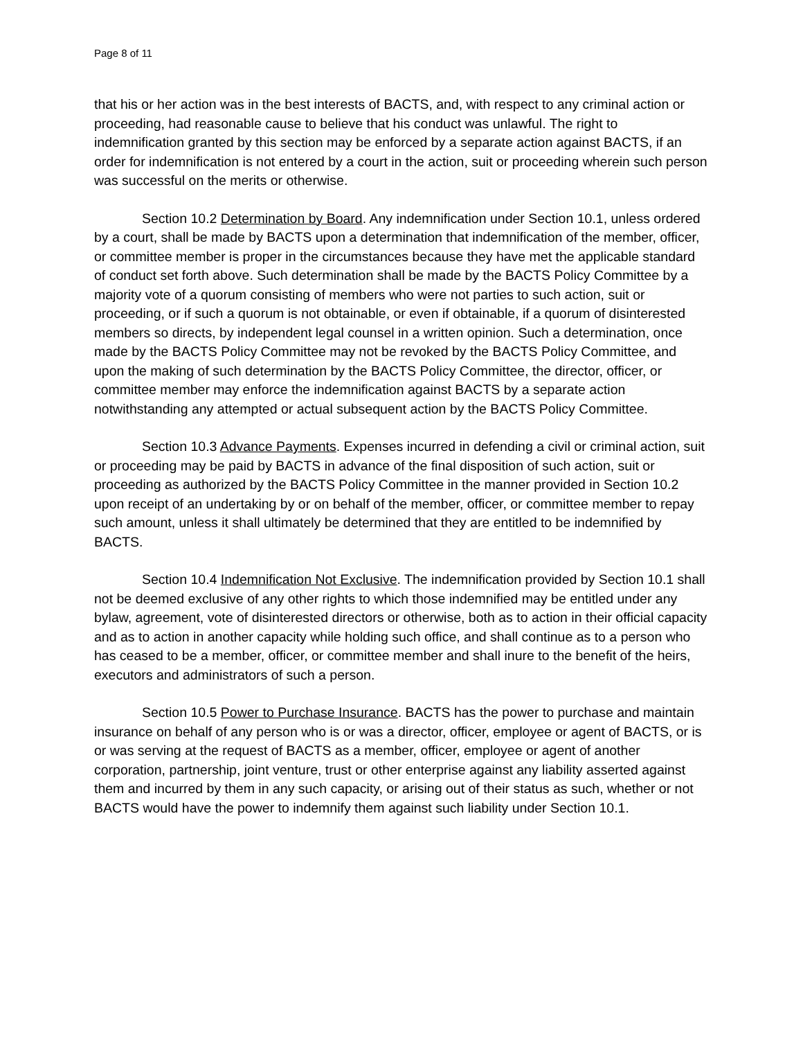Page 8 of 11
that his or her action was in the best interests of BACTS, and, with respect to any criminal action or proceeding, had reasonable cause to believe that his conduct was unlawful. The right to indemnification granted by this section may be enforced by a separate action against BACTS, if an order for indemnification is not entered by a court in the action, suit or proceeding wherein such person was successful on the merits or otherwise.
Section 10.2 Determination by Board. Any indemnification under Section 10.1, unless ordered by a court, shall be made by BACTS upon a determination that indemnification of the member, officer, or committee member is proper in the circumstances because they have met the applicable standard of conduct set forth above. Such determination shall be made by the BACTS Policy Committee by a majority vote of a quorum consisting of members who were not parties to such action, suit or proceeding, or if such a quorum is not obtainable, or even if obtainable, if a quorum of disinterested members so directs, by independent legal counsel in a written opinion. Such a determination, once made by the BACTS Policy Committee may not be revoked by the BACTS Policy Committee, and upon the making of such determination by the BACTS Policy Committee, the director, officer, or committee member may enforce the indemnification against BACTS by a separate action notwithstanding any attempted or actual subsequent action by the BACTS Policy Committee.
Section 10.3 Advance Payments. Expenses incurred in defending a civil or criminal action, suit or proceeding may be paid by BACTS in advance of the final disposition of such action, suit or proceeding as authorized by the BACTS Policy Committee in the manner provided in Section 10.2 upon receipt of an undertaking by or on behalf of the member, officer, or committee member to repay such amount, unless it shall ultimately be determined that they are entitled to be indemnified by BACTS.
Section 10.4 Indemnification Not Exclusive. The indemnification provided by Section 10.1 shall not be deemed exclusive of any other rights to which those indemnified may be entitled under any bylaw, agreement, vote of disinterested directors or otherwise, both as to action in their official capacity and as to action in another capacity while holding such office, and shall continue as to a person who has ceased to be a member, officer, or committee member and shall inure to the benefit of the heirs, executors and administrators of such a person.
Section 10.5 Power to Purchase Insurance. BACTS has the power to purchase and maintain insurance on behalf of any person who is or was a director, officer, employee or agent of BACTS, or is or was serving at the request of BACTS as a member, officer, employee or agent of another corporation, partnership, joint venture, trust or other enterprise against any liability asserted against them and incurred by them in any such capacity, or arising out of their status as such, whether or not BACTS would have the power to indemnify them against such liability under Section 10.1.